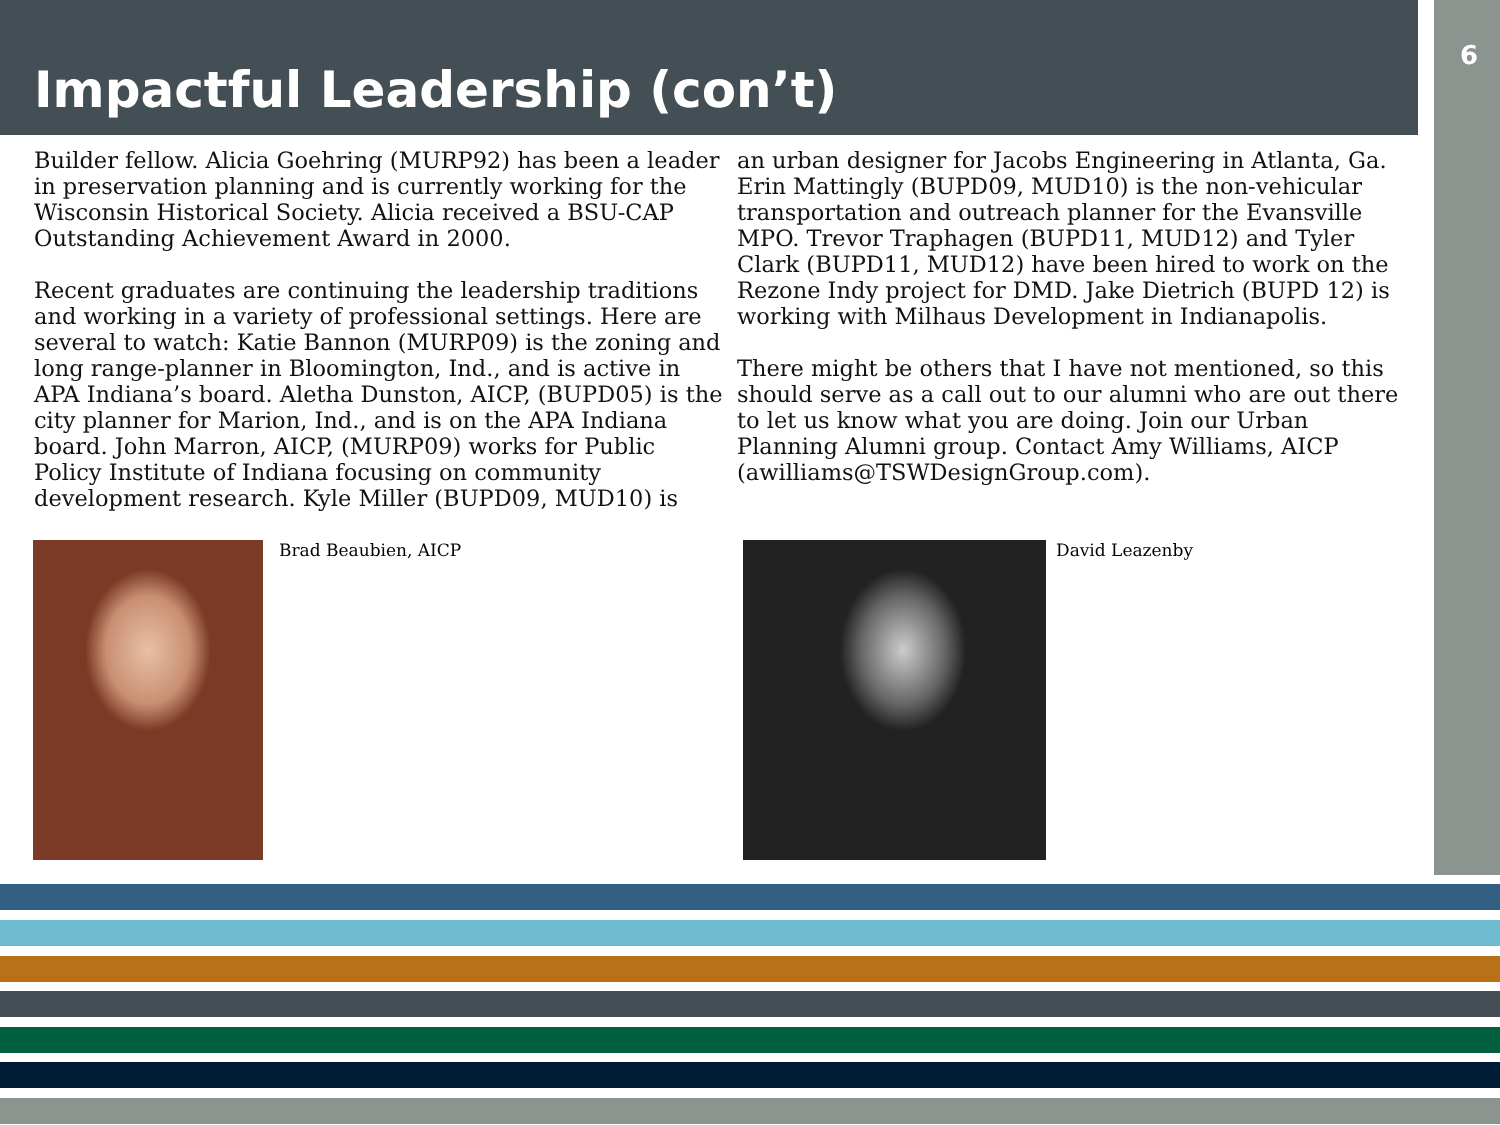6
Impactful Leadership (con’t)
Builder fellow. Alicia Goehring (MURP92) has been a leader in preservation planning and is currently working for the Wisconsin Historical Society. Alicia received a BSU-CAP Outstanding Achievement Award in 2000.
Recent graduates are continuing the leadership traditions and working in a variety of professional settings. Here are several to watch: Katie Bannon (MURP09) is the zoning and long range-planner in Bloomington, Ind., and is active in APA Indiana’s board. Aletha Dunston, AICP, (BUPD05) is the city planner for Marion, Ind., and is on the APA Indiana board. John Marron, AICP, (MURP09) works for Public Policy Institute of Indiana focusing on community development research. Kyle Miller (BUPD09, MUD10) is
an urban designer for Jacobs Engineering in Atlanta, Ga. Erin Mattingly (BUPD09, MUD10) is the non-vehicular transportation and outreach planner for the Evansville MPO. Trevor Traphagen (BUPD11, MUD12) and Tyler Clark (BUPD11, MUD12) have been hired to work on the Rezone Indy project for DMD. Jake Dietrich (BUPD 12) is working with Milhaus Development in Indianapolis.
There might be others that I have not mentioned, so this should serve as a call out to our alumni who are out there to let us know what you are doing. Join our Urban Planning Alumni group. Contact Amy Williams, AICP (awilliams@TSWDesignGroup.com).
Brad Beaubien, AICP David Leazenby